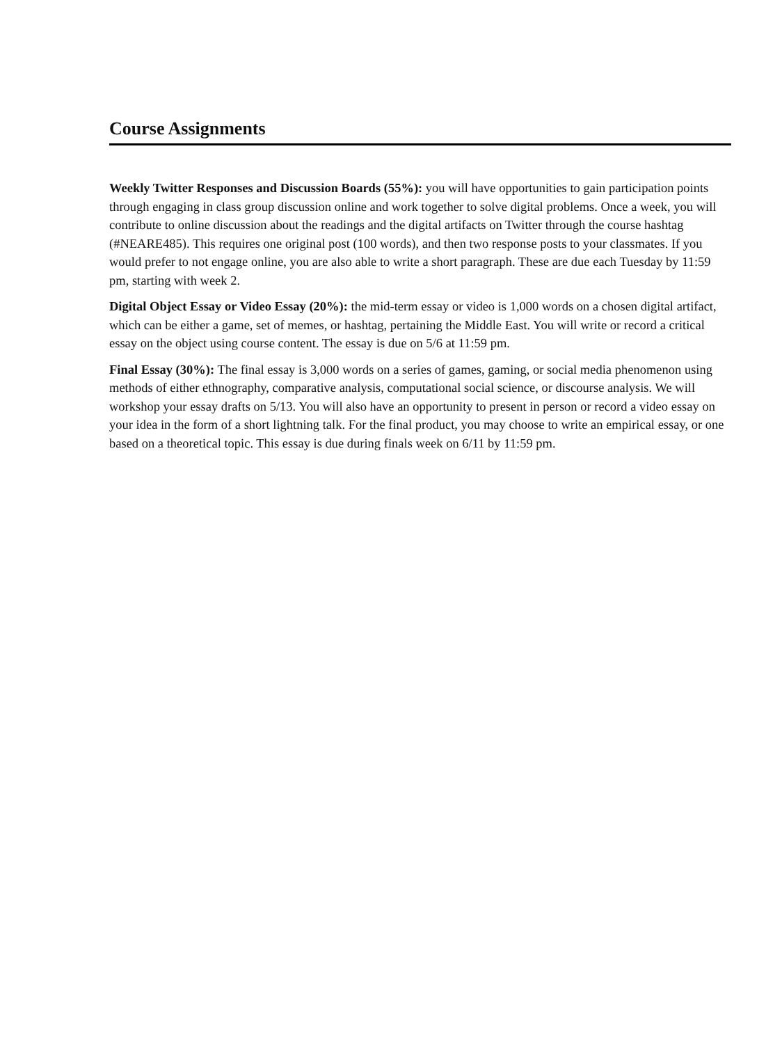Course Assignments
Weekly Twitter Responses and Discussion Boards (55%): you will have opportunities to gain participation points through engaging in class group discussion online and work together to solve digital problems. Once a week, you will contribute to online discussion about the readings and the digital artifacts on Twitter through the course hashtag (#NEARE485). This requires one original post (100 words), and then two response posts to your classmates. If you would prefer to not engage online, you are also able to write a short paragraph. These are due each Tuesday by 11:59 pm, starting with week 2.
Digital Object Essay or Video Essay (20%): the mid-term essay or video is 1,000 words on a chosen digital artifact, which can be either a game, set of memes, or hashtag, pertaining the Middle East. You will write or record a critical essay on the object using course content. The essay is due on 5/6 at 11:59 pm.
Final Essay (30%): The final essay is 3,000 words on a series of games, gaming, or social media phenomenon using methods of either ethnography, comparative analysis, computational social science, or discourse analysis. We will workshop your essay drafts on 5/13. You will also have an opportunity to present in person or record a video essay on your idea in the form of a short lightning talk. For the final product, you may choose to write an empirical essay, or one based on a theoretical topic. This essay is due during finals week on 6/11 by 11:59 pm.